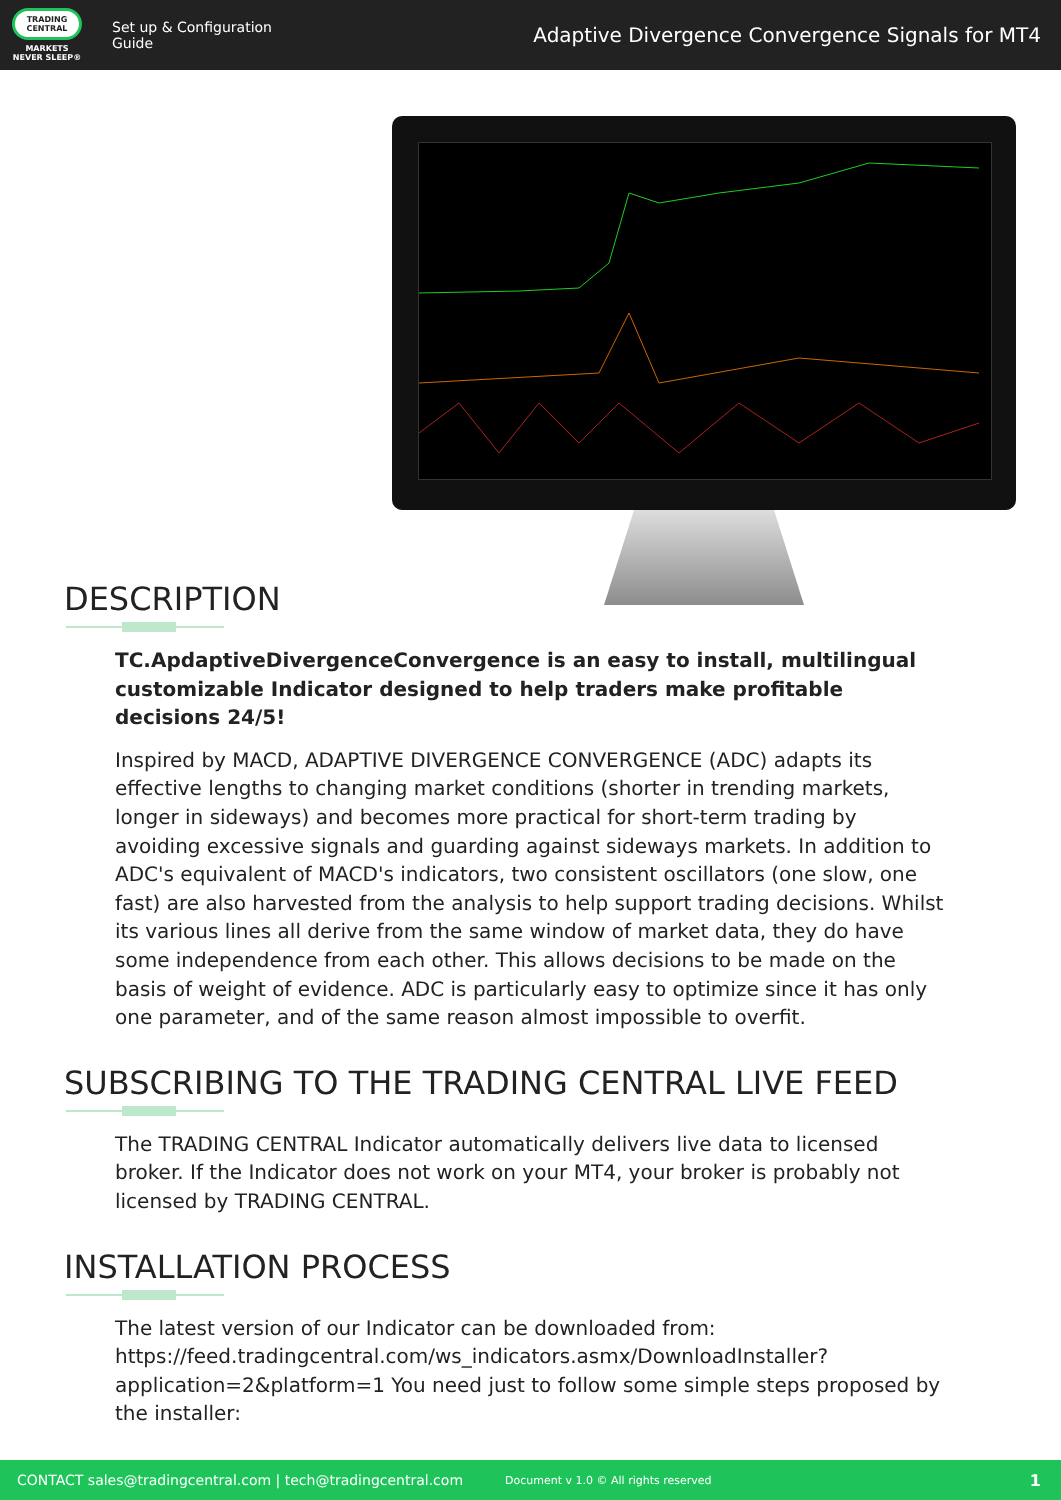TRADING CENTRAL
MARKETS NEVER SLEEP®
Set up & Configuration Guide
Adaptive Divergence Convergence Signals for MT4
DESCRIPTION
TC.ApdaptiveDivergenceConvergence is an easy to install, multilingual customizable Indicator designed to help traders make profitable decisions 24/5!
Inspired by MACD, ADAPTIVE DIVERGENCE CONVERGENCE (ADC) adapts its effective lengths to changing market conditions (shorter in trending markets, longer in sideways) and becomes more practical for short-term trading by avoiding excessive signals and guarding against sideways markets. In addition to ADC's equivalent of MACD's indicators, two consistent oscillators (one slow, one fast) are also harvested from the analysis to help support trading decisions. Whilst its various lines all derive from the same window of market data, they do have some independence from each other. This allows decisions to be made on the basis of weight of evidence. ADC is particularly easy to optimize since it has only one parameter, and of the same reason almost impossible to overfit.
SUBSCRIBING TO THE TRADING CENTRAL LIVE FEED
The TRADING CENTRAL Indicator automatically delivers live data to licensed broker. If the Indicator does not work on your MT4, your broker is probably not licensed by TRADING CENTRAL.
INSTALLATION PROCESS
The latest version of our Indicator can be downloaded from: https://feed.tradingcentral.com/ws_indicators.asmx/DownloadInstaller?application=2&platform=1 You need just to follow some simple steps proposed by the installer:
CONTACT sales@tradingcentral.com | tech@tradingcentral.com Document v 1.0 © All rights reserved 1